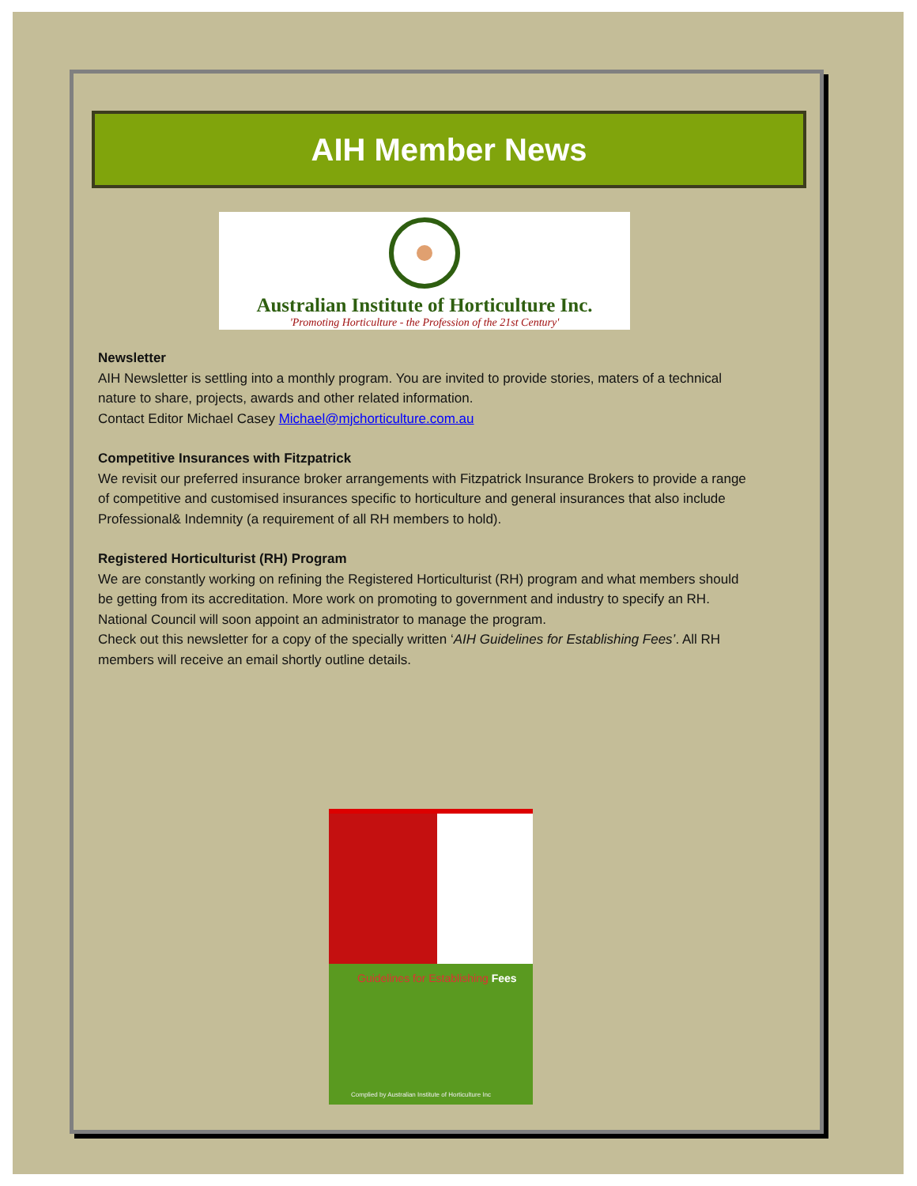AIH Member News
Australian Institute of Horticulture Inc.
'Promoting Horticulture - the Profession of the 21st Century'
Newsletter
AIH Newsletter is settling into a monthly program. You are invited to provide stories, maters of a technical nature to share, projects, awards and other related information.
Contact Editor Michael Casey Michael@mjchorticulture.com.au
Competitive Insurances with Fitzpatrick
We revisit our preferred insurance broker arrangements with Fitzpatrick Insurance Brokers to provide a range of competitive and customised insurances specific to horticulture and general insurances that also include Professional& Indemnity (a requirement of all RH members to hold).
Registered Horticulturist (RH) Program
We are constantly working on refining the Registered Horticulturist (RH) program and what members should be getting from its accreditation. More work on promoting to government and industry to specify an RH. National Council will soon appoint an administrator to manage the program.
Check out this newsletter for a copy of the specially written ‘AIH Guidelines for Establishing Fees’. All RH members will receive an email shortly outline details.
Guidelines for Establishing Fees
Complied by Australian Institute of Horticulture Inc